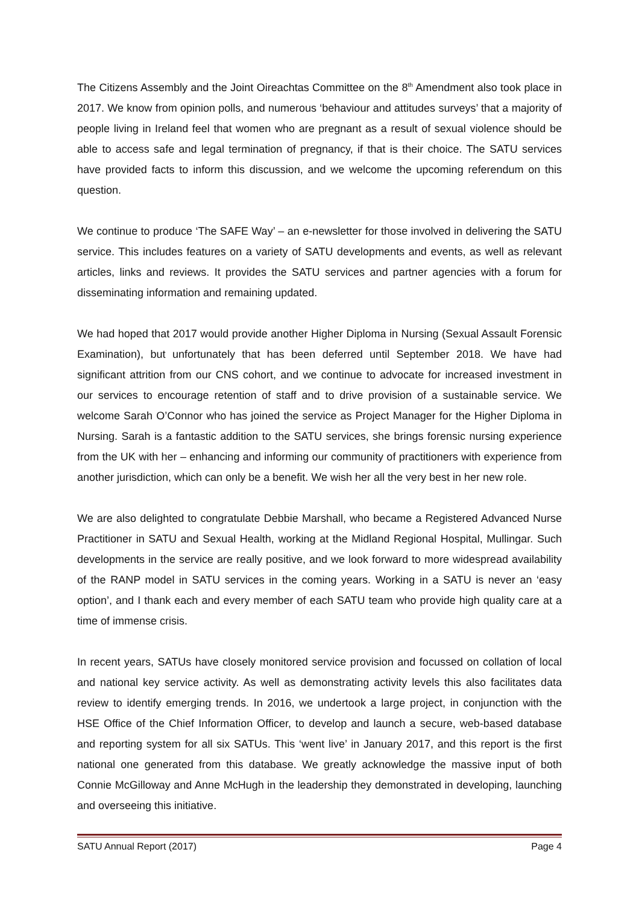The Citizens Assembly and the Joint Oireachtas Committee on the 8<sup>th</sup> Amendment also took place in 2017. We know from opinion polls, and numerous ‘behaviour and attitudes surveys’ that a majority of people living in Ireland feel that women who are pregnant as a result of sexual violence should be able to access safe and legal termination of pregnancy, if that is their choice. The SATU services have provided facts to inform this discussion, and we welcome the upcoming referendum on this question.
We continue to produce ‘The SAFE Way’ – an e-newsletter for those involved in delivering the SATU service. This includes features on a variety of SATU developments and events, as well as relevant articles, links and reviews. It provides the SATU services and partner agencies with a forum for disseminating information and remaining updated.
We had hoped that 2017 would provide another Higher Diploma in Nursing (Sexual Assault Forensic Examination), but unfortunately that has been deferred until September 2018. We have had significant attrition from our CNS cohort, and we continue to advocate for increased investment in our services to encourage retention of staff and to drive provision of a sustainable service. We welcome Sarah O’Connor who has joined the service as Project Manager for the Higher Diploma in Nursing. Sarah is a fantastic addition to the SATU services, she brings forensic nursing experience from the UK with her – enhancing and informing our community of practitioners with experience from another jurisdiction, which can only be a benefit. We wish her all the very best in her new role.
We are also delighted to congratulate Debbie Marshall, who became a Registered Advanced Nurse Practitioner in SATU and Sexual Health, working at the Midland Regional Hospital, Mullingar. Such developments in the service are really positive, and we look forward to more widespread availability of the RANP model in SATU services in the coming years. Working in a SATU is never an ‘easy option’, and I thank each and every member of each SATU team who provide high quality care at a time of immense crisis.
In recent years, SATUs have closely monitored service provision and focussed on collation of local and national key service activity. As well as demonstrating activity levels this also facilitates data review to identify emerging trends. In 2016, we undertook a large project, in conjunction with the HSE Office of the Chief Information Officer, to develop and launch a secure, web-based database and reporting system for all six SATUs. This ‘went live’ in January 2017, and this report is the first national one generated from this database. We greatly acknowledge the massive input of both Connie McGilloway and Anne McHugh in the leadership they demonstrated in developing, launching and overseeing this initiative.
SATU Annual Report (2017) Page 4